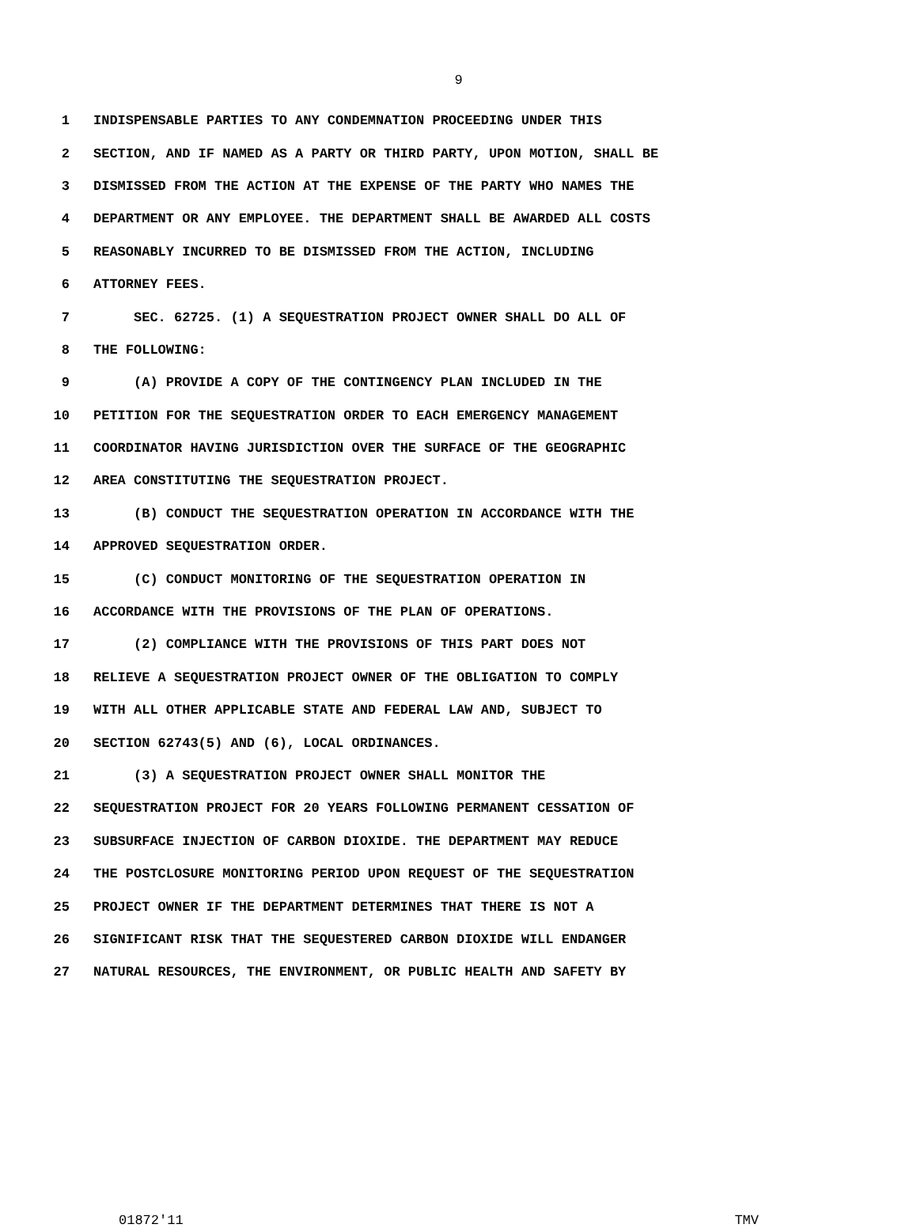9
1 INDISPENSABLE PARTIES TO ANY CONDEMNATION PROCEEDING UNDER THIS
2 SECTION, AND IF NAMED AS A PARTY OR THIRD PARTY, UPON MOTION, SHALL BE
3 DISMISSED FROM THE ACTION AT THE EXPENSE OF THE PARTY WHO NAMES THE
4 DEPARTMENT OR ANY EMPLOYEE. THE DEPARTMENT SHALL BE AWARDED ALL COSTS
5 REASONABLY INCURRED TO BE DISMISSED FROM THE ACTION, INCLUDING
6 ATTORNEY FEES.
7 SEC. 62725. (1) A SEQUESTRATION PROJECT OWNER SHALL DO ALL OF
8 THE FOLLOWING:
9 (A) PROVIDE A COPY OF THE CONTINGENCY PLAN INCLUDED IN THE
10 PETITION FOR THE SEQUESTRATION ORDER TO EACH EMERGENCY MANAGEMENT
11 COORDINATOR HAVING JURISDICTION OVER THE SURFACE OF THE GEOGRAPHIC
12 AREA CONSTITUTING THE SEQUESTRATION PROJECT.
13 (B) CONDUCT THE SEQUESTRATION OPERATION IN ACCORDANCE WITH THE
14 APPROVED SEQUESTRATION ORDER.
15 (C) CONDUCT MONITORING OF THE SEQUESTRATION OPERATION IN
16 ACCORDANCE WITH THE PROVISIONS OF THE PLAN OF OPERATIONS.
17 (2) COMPLIANCE WITH THE PROVISIONS OF THIS PART DOES NOT
18 RELIEVE A SEQUESTRATION PROJECT OWNER OF THE OBLIGATION TO COMPLY
19 WITH ALL OTHER APPLICABLE STATE AND FEDERAL LAW AND, SUBJECT TO
20 SECTION 62743(5) AND (6), LOCAL ORDINANCES.
21 (3) A SEQUESTRATION PROJECT OWNER SHALL MONITOR THE
22 SEQUESTRATION PROJECT FOR 20 YEARS FOLLOWING PERMANENT CESSATION OF
23 SUBSURFACE INJECTION OF CARBON DIOXIDE. THE DEPARTMENT MAY REDUCE
24 THE POSTCLOSURE MONITORING PERIOD UPON REQUEST OF THE SEQUESTRATION
25 PROJECT OWNER IF THE DEPARTMENT DETERMINES THAT THERE IS NOT A
26 SIGNIFICANT RISK THAT THE SEQUESTERED CARBON DIOXIDE WILL ENDANGER
27 NATURAL RESOURCES, THE ENVIRONMENT, OR PUBLIC HEALTH AND SAFETY BY
01872'11 TMV